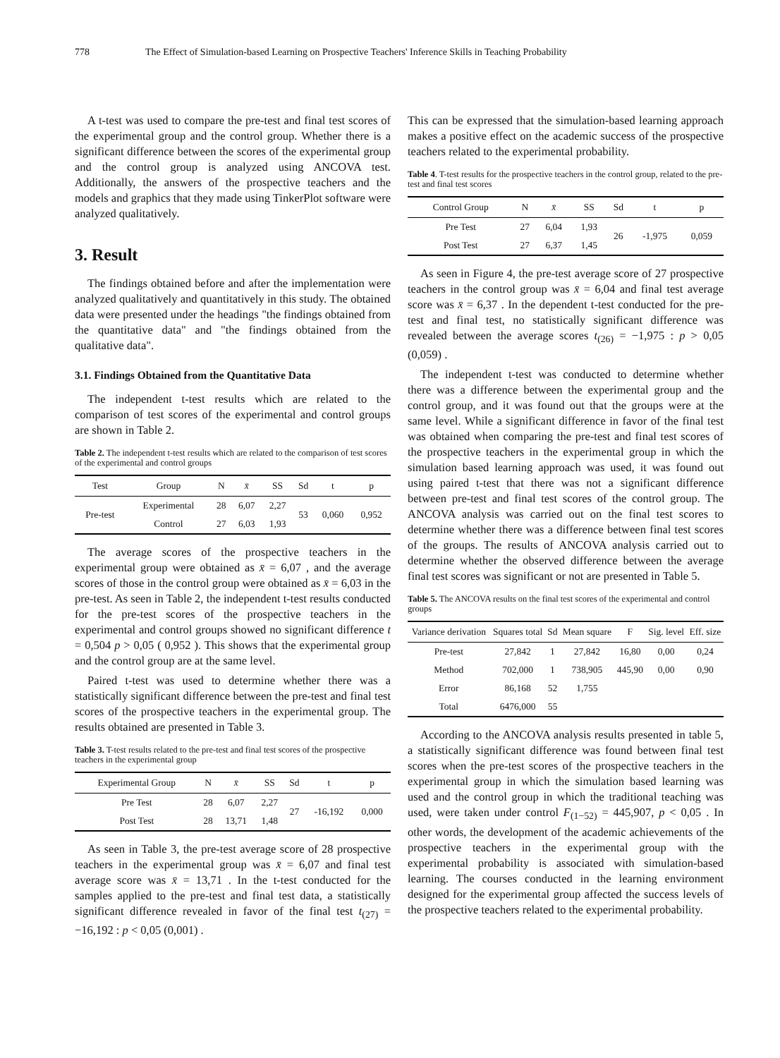778 The Effect of Simulation-based Learning on Prospective Teachers' Inference Skills in Teaching Probability
A t-test was used to compare the pre-test and final test scores of the experimental group and the control group. Whether there is a significant difference between the scores of the experimental group and the control group is analyzed using ANCOVA test. Additionally, the answers of the prospective teachers and the models and graphics that they made using TinkerPlot software were analyzed qualitatively.
3. Result
The findings obtained before and after the implementation were analyzed qualitatively and quantitatively in this study. The obtained data were presented under the headings "the findings obtained from the quantitative data" and "the findings obtained from the qualitative data".
3.1. Findings Obtained from the Quantitative Data
The independent t-test results which are related to the comparison of test scores of the experimental and control groups are shown in Table 2.
Table 2. The independent t-test results which are related to the comparison of test scores of the experimental and control groups
| Test | Group | N | x̄ | SS | Sd | t | p |
| --- | --- | --- | --- | --- | --- | --- | --- |
| Pre-test | Experimental | 28 | 6,07 | 2,27 | 53 | 0,060 | 0,952 |
| | Control | 27 | 6,03 | 1,93 | | | |
The average scores of the prospective teachers in the experimental group were obtained as x̄ = 6,07 , and the average scores of those in the control group were obtained as x̄ = 6,03 in the pre-test. As seen in Table 2, the independent t-test results conducted for the pre-test scores of the prospective teachers in the experimental and control groups showed no significant difference t = 0,504 p > 0,05 ( 0,952 ). This shows that the experimental group and the control group are at the same level.
Paired t-test was used to determine whether there was a statistically significant difference between the pre-test and final test scores of the prospective teachers in the experimental group. The results obtained are presented in Table 3.
Table 3. T-test results related to the pre-test and final test scores of the prospective teachers in the experimental group
| Experimental Group | N | x̄ | SS | Sd | t | p |
| --- | --- | --- | --- | --- | --- | --- |
| Pre Test | 28 | 6,07 | 2,27 | 27 | -16,192 | 0,000 |
| Post Test | 28 | 13,71 | 1,48 | | | |
As seen in Table 3, the pre-test average score of 28 prospective teachers in the experimental group was x̄ = 6,07 and final test average score was x̄ = 13,71 . In the t-test conducted for the samples applied to the pre-test and final test data, a statistically significant difference revealed in favor of the final test t<sub>(27)</sub> = −16,192 : p < 0,05 (0,001) .
This can be expressed that the simulation-based learning approach makes a positive effect on the academic success of the prospective teachers related to the experimental probability.
Table 4. T-test results for the prospective teachers in the control group, related to the pre-test and final test scores
| Control Group | N | x̄ | SS | Sd | t | p |
| --- | --- | --- | --- | --- | --- | --- |
| Pre Test | 27 | 6,04 | 1,93 | 26 | -1,975 | 0,059 |
| Post Test | 27 | 6,37 | 1,45 | | | |
As seen in Figure 4, the pre-test average score of 27 prospective teachers in the control group was x̄ = 6,04 and final test average score was x̄ = 6,37 . In the dependent t-test conducted for the pre-test and final test, no statistically significant difference was revealed between the average scores t<sub>(26)</sub> = −1,975 : p > 0,05 (0,059) .
The independent t-test was conducted to determine whether there was a difference between the experimental group and the control group, and it was found out that the groups were at the same level. While a significant difference in favor of the final test was obtained when comparing the pre-test and final test scores of the prospective teachers in the experimental group in which the simulation based learning approach was used, it was found out using paired t-test that there was not a significant difference between pre-test and final test scores of the control group. The ANCOVA analysis was carried out on the final test scores to determine whether there was a difference between final test scores of the groups. The results of ANCOVA analysis carried out to determine whether the observed difference between the average final test scores was significant or not are presented in Table 5.
Table 5. The ANCOVA results on the final test scores of the experimental and control groups
| Variance derivation | Squares total | Sd | Mean square | F | Sig. level | Eff. size |
| --- | --- | --- | --- | --- | --- | --- |
| Pre-test | 27,842 | 1 | 27,842 | 16,80 | 0,00 | 0,24 |
| Method | 702,000 | 1 | 738,905 | 445,90 | 0,00 | 0,90 |
| Error | 86,168 | 52 | 1,755 | | | |
| Total | 6476,000 | 55 | | | | |
According to the ANCOVA analysis results presented in table 5, a statistically significant difference was found between final test scores when the pre-test scores of the prospective teachers in the experimental group in which the simulation based learning was used and the control group in which the traditional teaching was used, were taken under control F<sub>(1−52)</sub> = 445,907, p < 0,05 . In other words, the development of the academic achievements of the prospective teachers in the experimental group with the experimental probability is associated with simulation-based learning. The courses conducted in the learning environment designed for the experimental group affected the success levels of the prospective teachers related to the experimental probability.